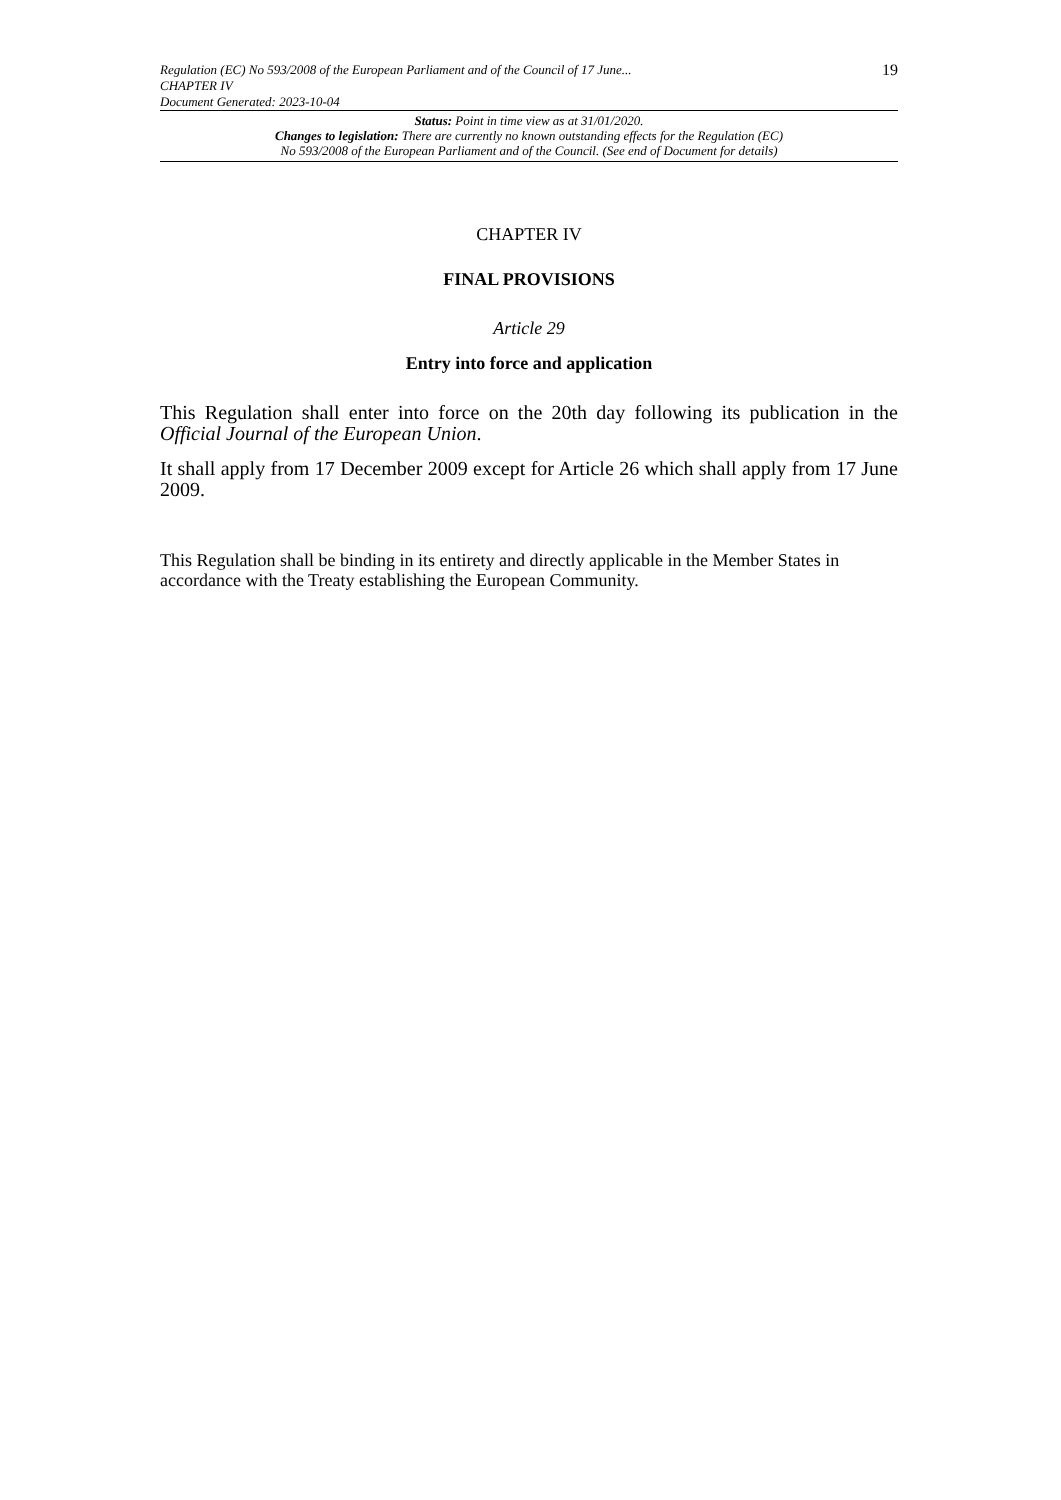Regulation (EC) No 593/2008 of the European Parliament and of the Council of 17 June...
CHAPTER IV
Document Generated: 2023-10-04
19
Status: Point in time view as at 31/01/2020.
Changes to legislation: There are currently no known outstanding effects for the Regulation (EC)
No 593/2008 of the European Parliament and of the Council. (See end of Document for details)
CHAPTER IV
FINAL PROVISIONS
Article 29
Entry into force and application
This Regulation shall enter into force on the 20th day following its publication in the Official Journal of the European Union.
It shall apply from 17 December 2009 except for Article 26 which shall apply from 17 June 2009.
This Regulation shall be binding in its entirety and directly applicable in the Member States in accordance with the Treaty establishing the European Community.